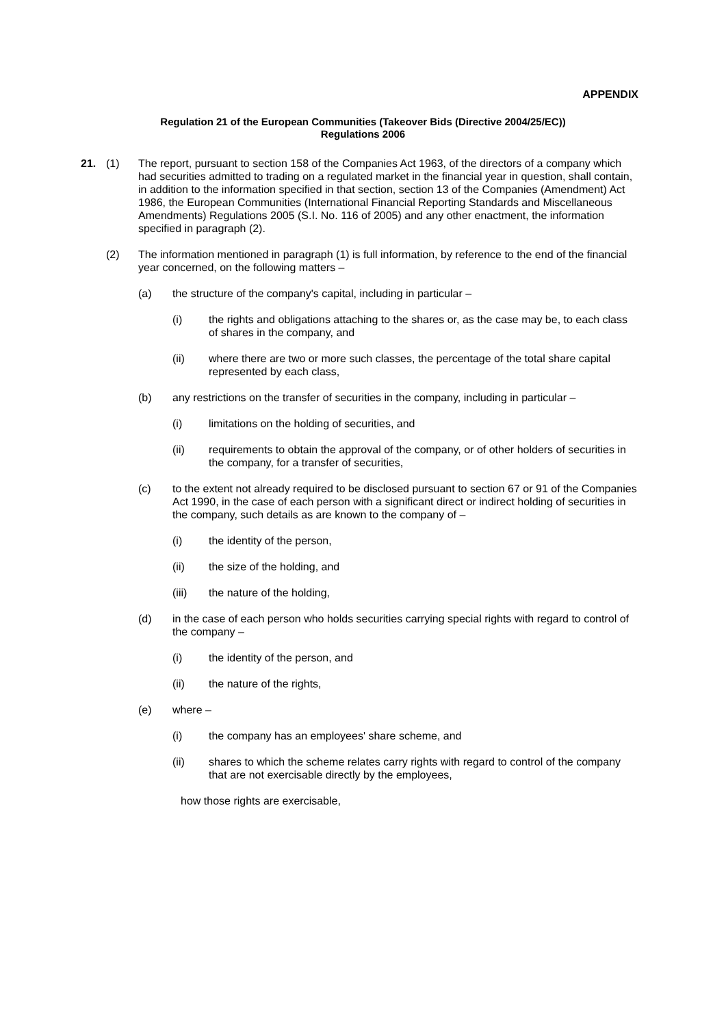APPENDIX
Regulation 21 of the European Communities (Takeover Bids (Directive 2004/25/EC))
Regulations 2006
21. (1) The report, pursuant to section 158 of the Companies Act 1963, of the directors of a company which had securities admitted to trading on a regulated market in the financial year in question, shall contain, in addition to the information specified in that section, section 13 of the Companies (Amendment) Act 1986, the European Communities (International Financial Reporting Standards and Miscellaneous Amendments) Regulations 2005 (S.I. No. 116 of 2005) and any other enactment, the information specified in paragraph (2).
(2) The information mentioned in paragraph (1) is full information, by reference to the end of the financial year concerned, on the following matters –
(a) the structure of the company's capital, including in particular –
(i) the rights and obligations attaching to the shares or, as the case may be, to each class of shares in the company, and
(ii) where there are two or more such classes, the percentage of the total share capital represented by each class,
(b) any restrictions on the transfer of securities in the company, including in particular –
(i) limitations on the holding of securities, and
(ii) requirements to obtain the approval of the company, or of other holders of securities in the company, for a transfer of securities,
(c) to the extent not already required to be disclosed pursuant to section 67 or 91 of the Companies Act 1990, in the case of each person with a significant direct or indirect holding of securities in the company, such details as are known to the company of –
(i) the identity of the person,
(ii) the size of the holding, and
(iii) the nature of the holding,
(d) in the case of each person who holds securities carrying special rights with regard to control of the company –
(i) the identity of the person, and
(ii) the nature of the rights,
(e) where –
(i) the company has an employees' share scheme, and
(ii) shares to which the scheme relates carry rights with regard to control of the company that are not exercisable directly by the employees,
how those rights are exercisable,